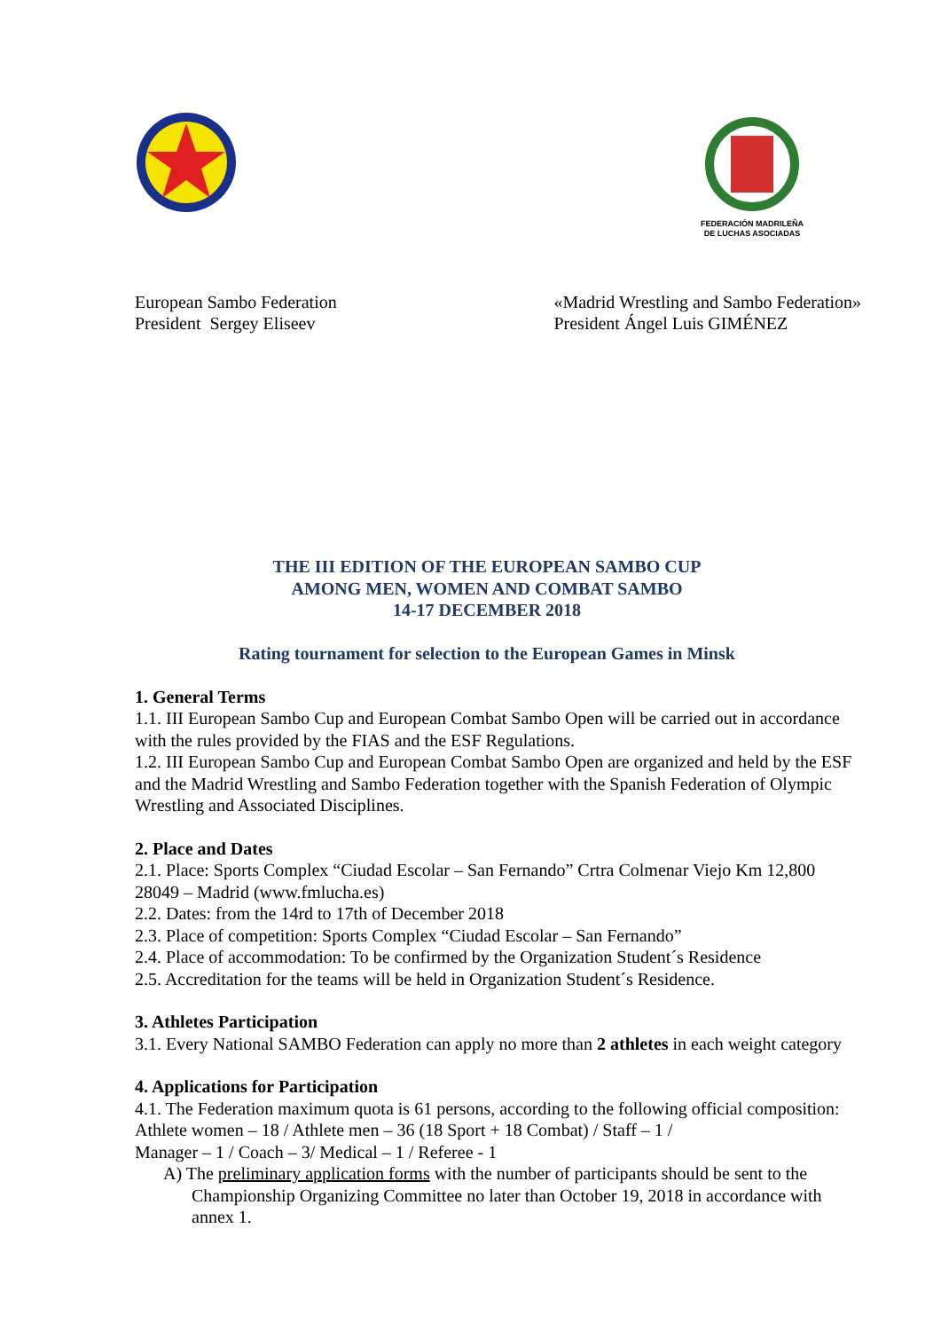FEDERACIÓN MADRILEÑA
DE LUCHAS ASOCIADAS
European Sambo Federation
President Sergey Eliseev
«Madrid Wrestling and Sambo Federation»
President Ángel Luis GIMÉNEZ
THE III EDITION OF THE EUROPEAN SAMBO CUP
AMONG MEN, WOMEN AND COMBAT SAMBO
14-17 DECEMBER 2018
Rating tournament for selection to the European Games in Minsk
1. General Terms
1.1. III European Sambo Cup and European Combat Sambo Open will be carried out in accordance with the rules provided by the FIAS and the ESF Regulations.
1.2. III European Sambo Cup and European Combat Sambo Open are organized and held by the ESF and the Madrid Wrestling and Sambo Federation together with the Spanish Federation of Olympic Wrestling and Associated Disciplines.
2. Place and Dates
2.1. Place: Sports Complex “Ciudad Escolar – San Fernando” Crtra Colmenar Viejo Km 12,800 28049 – Madrid (www.fmlucha.es)
2.2. Dates: from the 14rd to 17th of December 2018
2.3. Place of competition: Sports Complex “Ciudad Escolar – San Fernando”
2.4. Place of accommodation: To be confirmed by the Organization Student´s Residence
2.5. Accreditation for the teams will be held in Organization Student´s Residence.
3. Athletes Participation
3.1. Every National SAMBO Federation can apply no more than 2 athletes in each weight category
4. Applications for Participation
4.1. The Federation maximum quota is 61 persons, according to the following official composition:
Athlete women – 18 / Athlete men – 36 (18 Sport + 18 Combat) / Staff – 1 /
Manager – 1 / Coach – 3/ Medical – 1 / Referee - 1
A) The preliminary application forms with the number of participants should be sent to the Championship Organizing Committee no later than October 19, 2018 in accordance with annex 1.